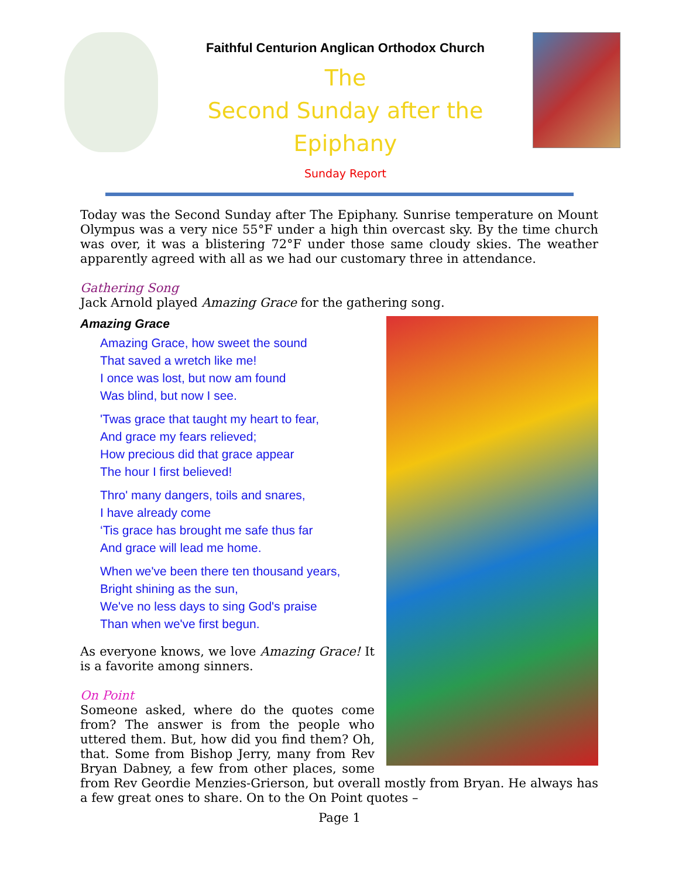Faithful Centurion Anglican Orthodox Church
The
Second Sunday after the Epiphany
Sunday Report
Today was the Second Sunday after The Epiphany. Sunrise temperature on Mount Olympus was a very nice 55°F under a high thin overcast sky. By the time church was over, it was a blistering 72°F under those same cloudy skies. The weather apparently agreed with all as we had our customary three in attendance.
Gathering Song
Jack Arnold played Amazing Grace for the gathering song.
Amazing Grace
Amazing Grace, how sweet the sound
That saved a wretch like me!
I once was lost, but now am found
Was blind, but now I see.
'Twas grace that taught my heart to fear,
And grace my fears relieved;
How precious did that grace appear
The hour I first believed!
Thro' many dangers, toils and snares,
I have already come
‘Tis grace has brought me safe thus far
And grace will lead me home.
When we've been there ten thousand years,
Bright shining as the sun,
We've no less days to sing God's praise
Than when we've first begun.
As everyone knows, we love Amazing Grace! It is a favorite among sinners.
On Point
Someone asked, where do the quotes come from? The answer is from the people who uttered them. But, how did you find them? Oh, that. Some from Bishop Jerry, many from Rev Bryan Dabney, a few from other places, some from Rev Geordie Menzies-Grierson, but overall mostly from Bryan. He always has a few great ones to share. On to the On Point quotes –
Page 1